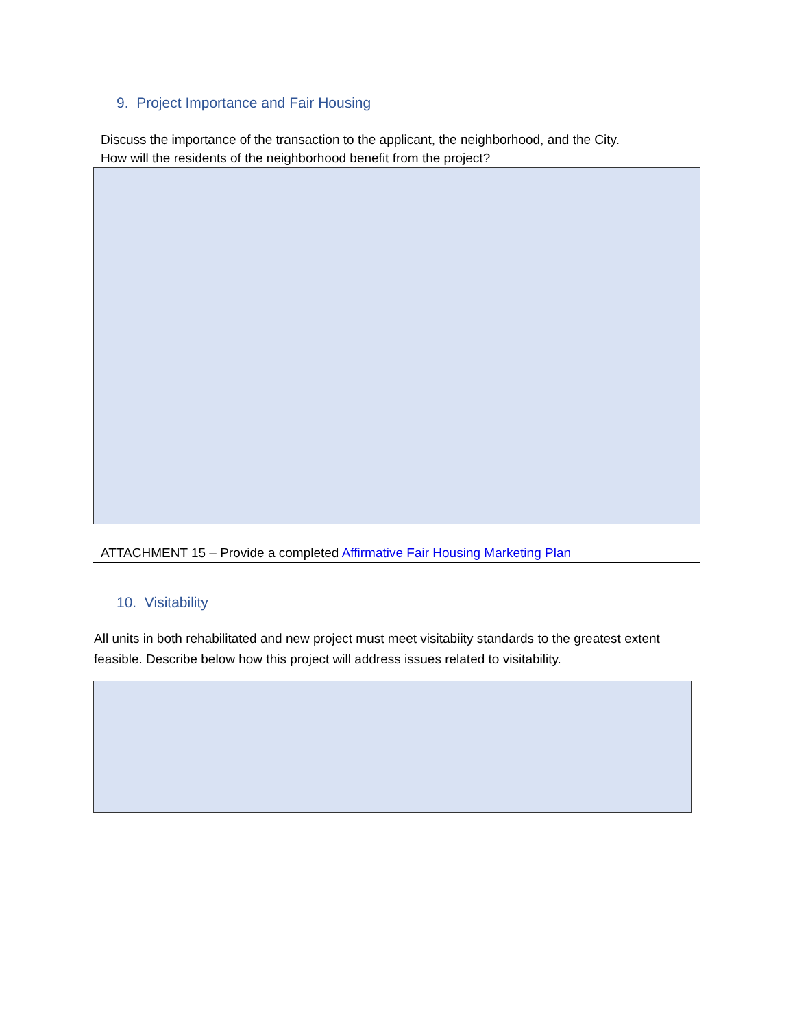9. Project Importance and Fair Housing
Discuss the importance of the transaction to the applicant, the neighborhood, and the City.
How will the residents of the neighborhood benefit from the project?
ATTACHMENT 15 – Provide a completed Affirmative Fair Housing Marketing Plan
10. Visitability
All units in both rehabilitated and new project must meet visitabiity standards to the greatest extent feasible. Describe below how this project will address issues related to visitability.